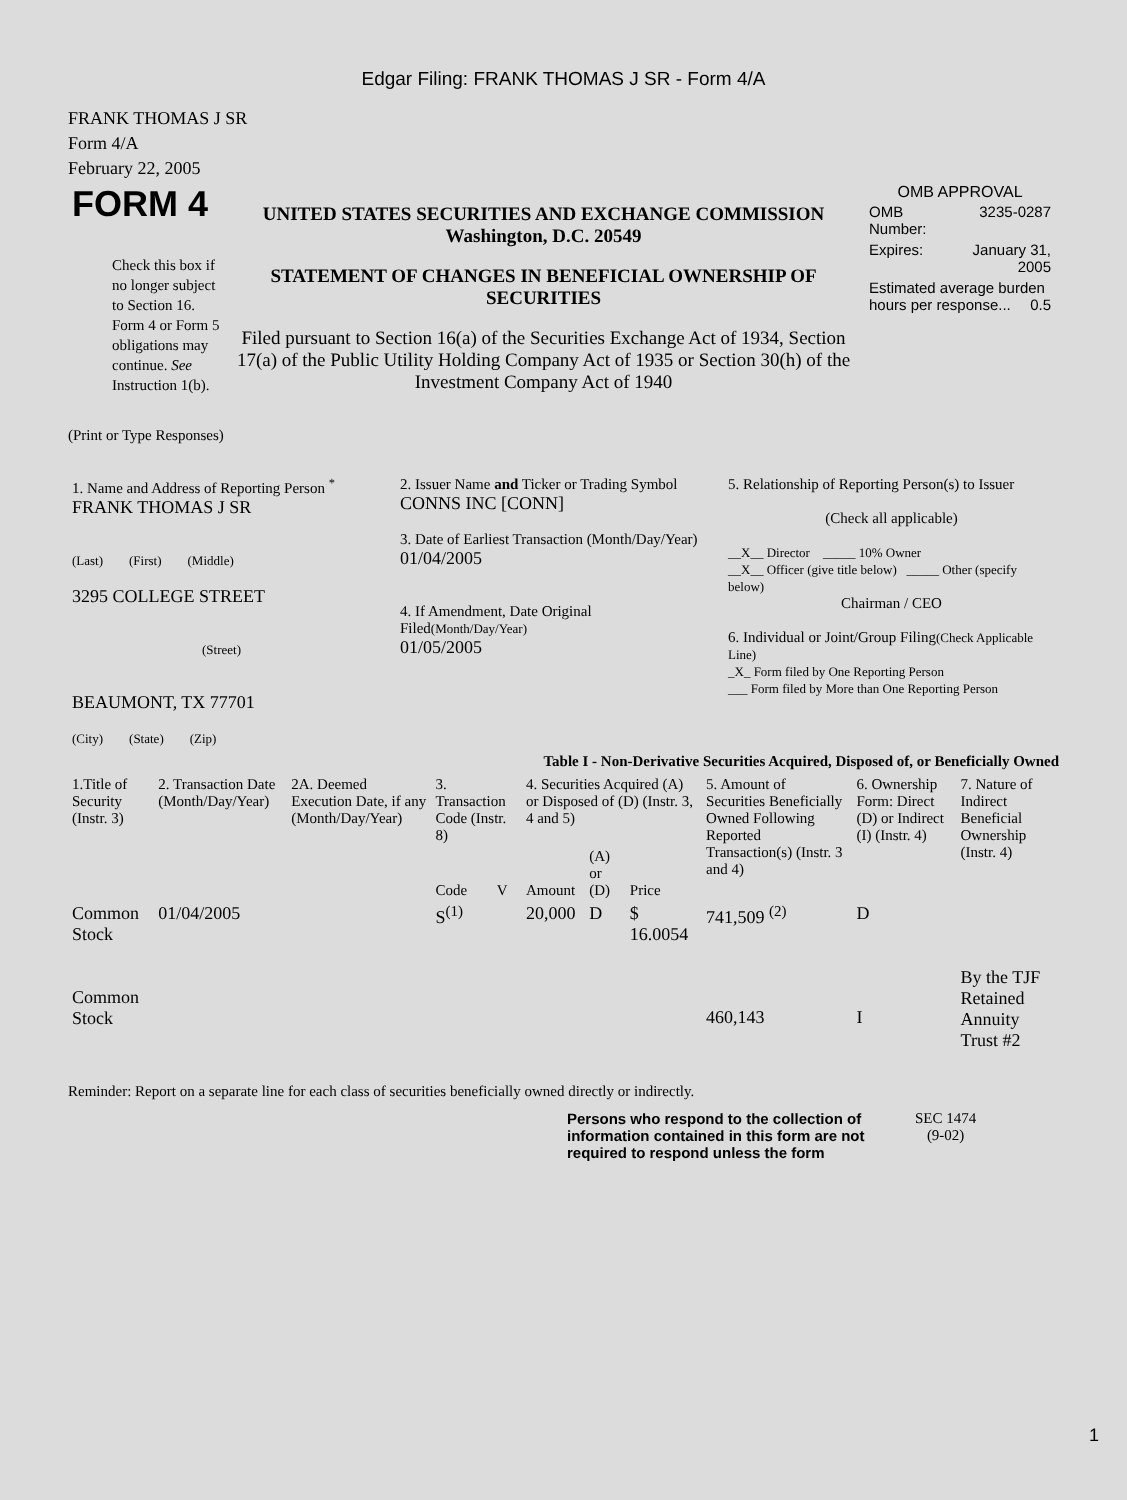Edgar Filing: FRANK THOMAS J SR - Form 4/A
FRANK THOMAS J SR
Form 4/A
February 22, 2005
| FORM 4 Check this box if no longer subject to Section 16. Form 4 or Form 5 obligations may continue. See Instruction 1(b). | UNITED STATES SECURITIES AND EXCHANGE COMMISSION Washington, D.C. 20549 STATEMENT OF CHANGES IN BENEFICIAL OWNERSHIP OF SECURITIES Filed pursuant to Section 16(a) of the Securities Exchange Act of 1934, Section 17(a) of the Public Utility Holding Company Act of 1935 or Section 30(h) of the Investment Company Act of 1940 | OMB APPROVAL / OMB Number: / 3235-0287 / / Expires: / January 31, 2005 / / Estimated average burden hours per response... 0.5 / / |
(Print or Type Responses)
| 1. Name and Address of Reporting Person <sup>*</sup> FRANK THOMAS J SR (Last) (First) (Middle) 3295 COLLEGE STREET (Street) BEAUMONT, TX 77701 (City) (State) (Zip) | 2. Issuer Name and Ticker or Trading Symbol CONNS INC [CONN] 3. Date of Earliest Transaction (Month/Day/Year) 01/04/2005 4. If Amendment, Date Original Filed (Month/Day/Year) 01/05/2005 | 5. Relationship of Reporting Person(s) to Issuer (Check all applicable) __X__ Director _____ 10% Owner __X__ Officer (give title below) _____ Other (specify below) Chairman / CEO 6. Individual or Joint/Group Filing (Check Applicable Line) _X_ Form filed by One Reporting Person ___ Form filed by More than One Reporting Person |
Table I - Non-Derivative Securities Acquired, Disposed of, or Beneficially Owned
| 1.Title of Security (Instr. 3) | 2. Transaction Date (Month/Day/Year) | 2A. Deemed Execution Date, if any (Month/Day/Year) | 3. Transaction Code (Instr. 8) | | 4. Securities Acquired (A) or Disposed of (D) (Instr. 3, 4 and 5) | | | 5. Amount of Securities Beneficially Owned Following Reported Transaction(s) (Instr. 3 and 4) | 6. Ownership Form: Direct (D) or Indirect (I) (Instr. 4) | 7. Nature of Indirect Beneficial Ownership (Instr. 4) |
| --- | --- | --- | --- | --- | --- | --- | --- | --- | --- | --- |
| | | | Code | V | Amount | (A) or (D) | Price | | | |
| Common Stock | 01/04/2005 | | S<sup>(1)</sup> | | 20,000 | D | $ 16.0054 | 741,509 <sup>(2)</sup> | D | |
| Common Stock | | | | | | | | 460,143 | I | By the TJF Retained Annuity Trust #2 |
Reminder: Report on a separate line for each class of securities beneficially owned directly or indirectly.
| Persons who respond to the collection of information contained in this form are not required to respond unless the form | SEC 1474 (9-02) |
1